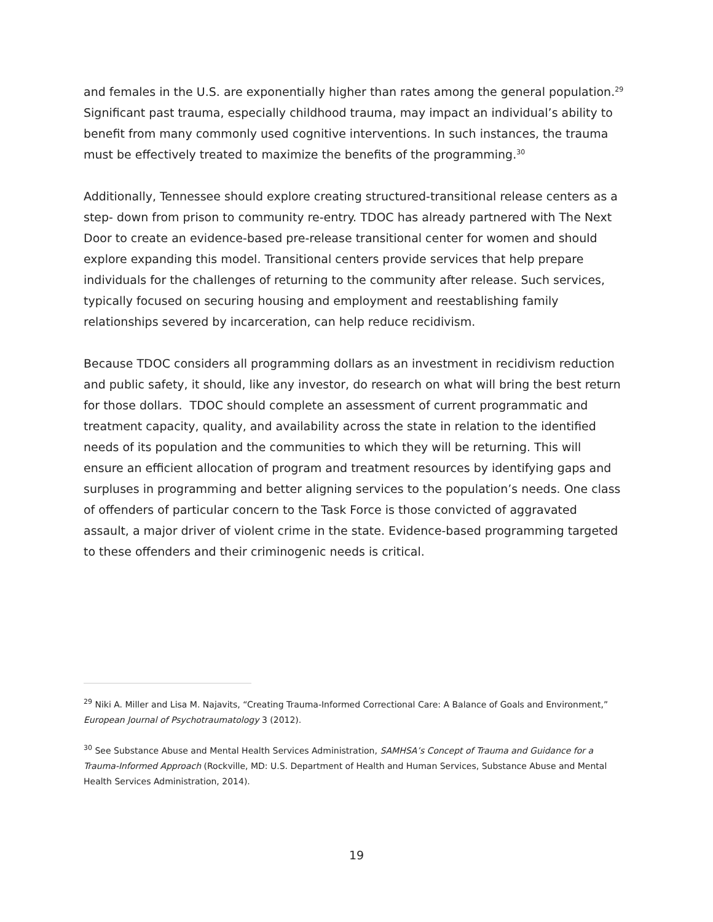and females in the U.S. are exponentially higher than rates among the general population.<sup>29</sup> Significant past trauma, especially childhood trauma, may impact an individual’s ability to benefit from many commonly used cognitive interventions. In such instances, the trauma must be effectively treated to maximize the benefits of the programming.<sup>30</sup>
Additionally, Tennessee should explore creating structured-transitional release centers as a step- down from prison to community re-entry. TDOC has already partnered with The Next Door to create an evidence-based pre-release transitional center for women and should explore expanding this model. Transitional centers provide services that help prepare individuals for the challenges of returning to the community after release. Such services, typically focused on securing housing and employment and reestablishing family relationships severed by incarceration, can help reduce recidivism.
Because TDOC considers all programming dollars as an investment in recidivism reduction and public safety, it should, like any investor, do research on what will bring the best return for those dollars. TDOC should complete an assessment of current programmatic and treatment capacity, quality, and availability across the state in relation to the identified needs of its population and the communities to which they will be returning. This will ensure an efficient allocation of program and treatment resources by identifying gaps and surpluses in programming and better aligning services to the population’s needs. One class of offenders of particular concern to the Task Force is those convicted of aggravated assault, a major driver of violent crime in the state. Evidence-based programming targeted to these offenders and their criminogenic needs is critical.
<sup>29</sup> Niki A. Miller and Lisa M. Najavits, “Creating Trauma-Informed Correctional Care: A Balance of Goals and Environment,” European Journal of Psychotraumatology 3 (2012).
<sup>30</sup> See Substance Abuse and Mental Health Services Administration, SAMHSA’s Concept of Trauma and Guidance for a Trauma-Informed Approach (Rockville, MD: U.S. Department of Health and Human Services, Substance Abuse and Mental Health Services Administration, 2014).
19